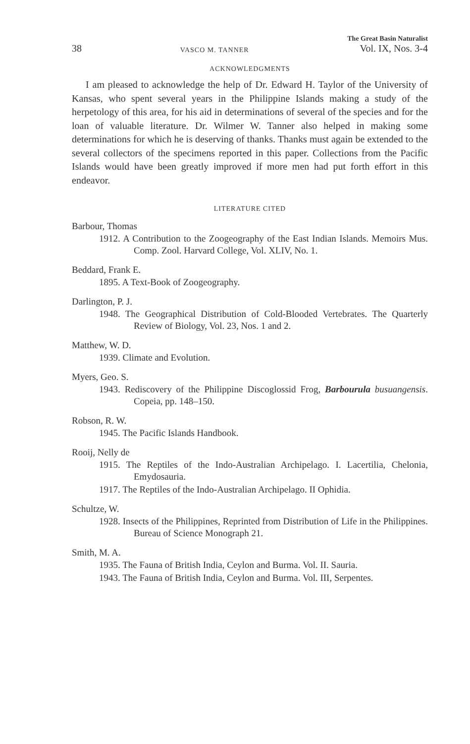38 VASCO M. TANNER The Great Basin Naturalist
Vol. IX, Nos. 3-4
ACKNOWLEDGMENTS
I am pleased to acknowledge the help of Dr. Edward H. Taylor of the University of Kansas, who spent several years in the Philippine Islands making a study of the herpetology of this area, for his aid in determinations of several of the species and for the loan of valuable literature. Dr. Wilmer W. Tanner also helped in making some determinations for which he is deserving of thanks. Thanks must again be extended to the several collectors of the specimens reported in this paper. Collections from the Pacific Islands would have been greatly improved if more men had put forth effort in this endeavor.
LITERATURE CITED
Barbour, Thomas
1912. A Contribution to the Zoogeography of the East Indian Islands. Memoirs Mus. Comp. Zool. Harvard College, Vol. XLIV, No. 1.
Beddard, Frank E.
1895. A Text-Book of Zoogeography.
Darlington, P. J.
1948. The Geographical Distribution of Cold-Blooded Vertebrates. The Quarterly Review of Biology, Vol. 23, Nos. 1 and 2.
Matthew, W. D.
1939. Climate and Evolution.
Myers, Geo. S.
1943. Rediscovery of the Philippine Discoglossid Frog, Barbourula busuangensis. Copeia, pp. 148–150.
Robson, R. W.
1945. The Pacific Islands Handbook.
Rooij, Nelly de
1915. The Reptiles of the Indo-Australian Archipelago. I. Lacertilia, Chelonia, Emydosauria.
1917. The Reptiles of the Indo-Australian Archipelago. II Ophidia.
Schultze, W.
1928. Insects of the Philippines, Reprinted from Distribution of Life in the Philippines. Bureau of Science Monograph 21.
Smith, M. A.
1935. The Fauna of British India, Ceylon and Burma. Vol. II. Sauria.
1943. The Fauna of British India, Ceylon and Burma. Vol. III, Serpentes.